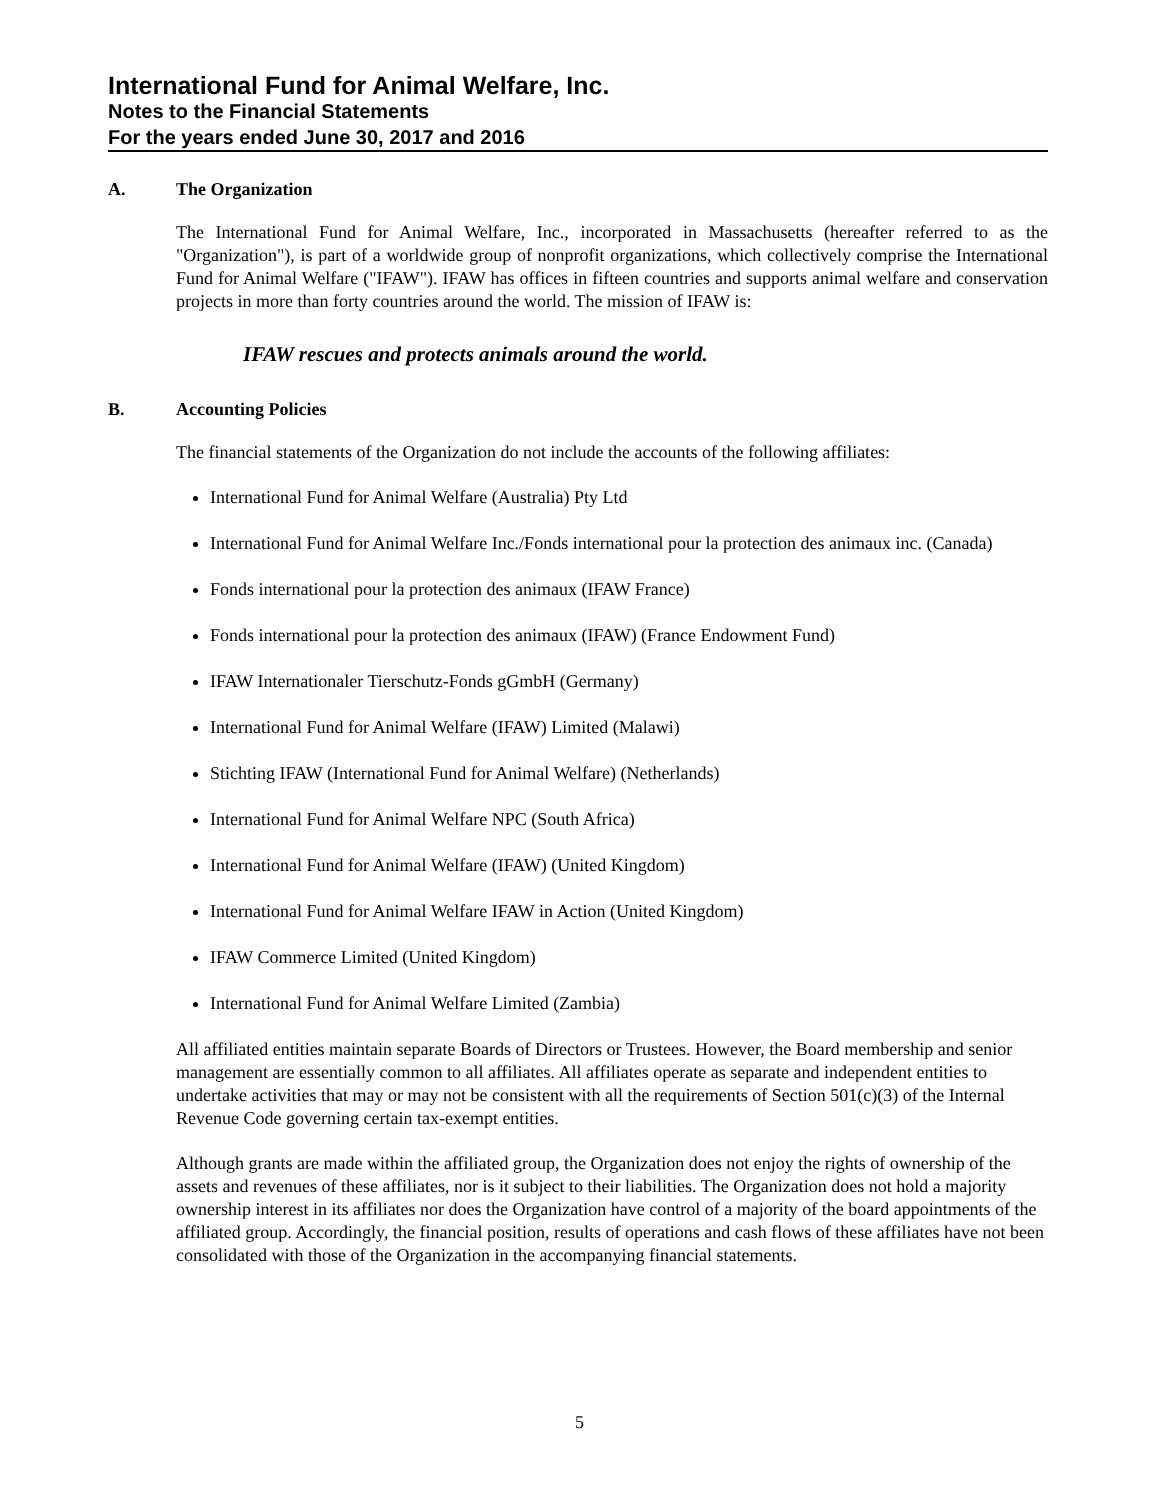International Fund for Animal Welfare, Inc.
Notes to the Financial Statements
For the years ended June 30, 2017 and 2016
A. The Organization
The International Fund for Animal Welfare, Inc., incorporated in Massachusetts (hereafter referred to as the "Organization"), is part of a worldwide group of nonprofit organizations, which collectively comprise the International Fund for Animal Welfare ("IFAW"). IFAW has offices in fifteen countries and supports animal welfare and conservation projects in more than forty countries around the world. The mission of IFAW is:
IFAW rescues and protects animals around the world.
B. Accounting Policies
The financial statements of the Organization do not include the accounts of the following affiliates:
International Fund for Animal Welfare (Australia) Pty Ltd
International Fund for Animal Welfare Inc./Fonds international pour la protection des animaux inc. (Canada)
Fonds international pour la protection des animaux (IFAW France)
Fonds international pour la protection des animaux (IFAW) (France Endowment Fund)
IFAW Internationaler Tierschutz-Fonds gGmbH (Germany)
International Fund for Animal Welfare (IFAW) Limited (Malawi)
Stichting IFAW (International Fund for Animal Welfare) (Netherlands)
International Fund for Animal Welfare NPC (South Africa)
International Fund for Animal Welfare (IFAW) (United Kingdom)
International Fund for Animal Welfare IFAW in Action (United Kingdom)
IFAW Commerce Limited (United Kingdom)
International Fund for Animal Welfare Limited (Zambia)
All affiliated entities maintain separate Boards of Directors or Trustees. However, the Board membership and senior management are essentially common to all affiliates. All affiliates operate as separate and independent entities to undertake activities that may or may not be consistent with all the requirements of Section 501(c)(3) of the Internal Revenue Code governing certain tax-exempt entities.
Although grants are made within the affiliated group, the Organization does not enjoy the rights of ownership of the assets and revenues of these affiliates, nor is it subject to their liabilities. The Organization does not hold a majority ownership interest in its affiliates nor does the Organization have control of a majority of the board appointments of the affiliated group. Accordingly, the financial position, results of operations and cash flows of these affiliates have not been consolidated with those of the Organization in the accompanying financial statements.
5